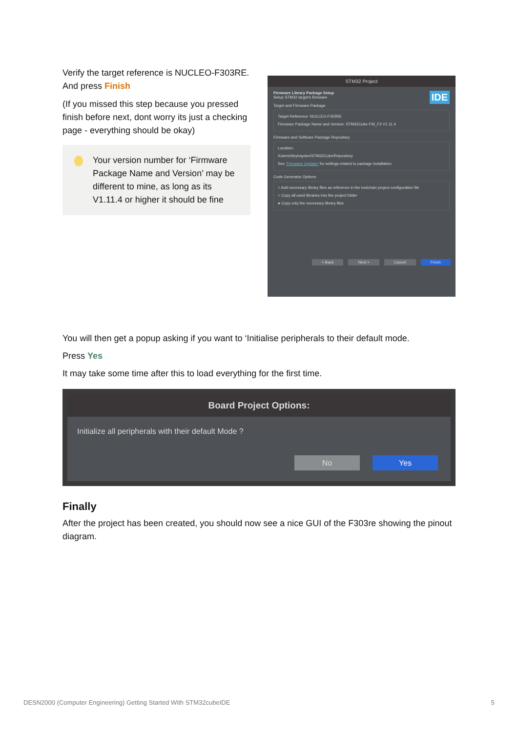Verify the target reference is NUCLEO-F303RE. And press Finish
(If you missed this step because you pressed finish before next, dont worry its just a checking page - everything should be okay)
Your version number for ‘Firmware Package Name and Version’ may be different to mine, as long as its V1.11.4 or higher it should be fine
STM32 Project
Firmware Library Package Setup IDE
Setup STM32 target's firmware
Target and Firmware Package
Target Reference: NUCLEO-F303RE
Firmware Package Name and Version: STM32Cube FW_F3 V1.11.4
Firmware and Software Package Repository
Location:
/Users/rileyhaydon/STM32Cube/Repository
See 'Firmware Updater' for settings related to package installation
Code Generator Options
○ Add necessary library files as reference in the toolchain project configuration file
○ Copy all used libraries into the project folder
● Copy only the necessary library files
< Back Next > Cancel Finish
You will then get a popup asking if you want to ‘Initialise peripherals to their default mode.
Press Yes
It may take some time after this to load everything for the first time.
Board Project Options:
Initialize all peripherals with their default Mode ?
No Yes
Finally
After the project has been created, you should now see a nice GUI of the F303re showing the pinout diagram.
DESN2000 (Computer Engineering) Getting Started With STM32cubeIDE 5